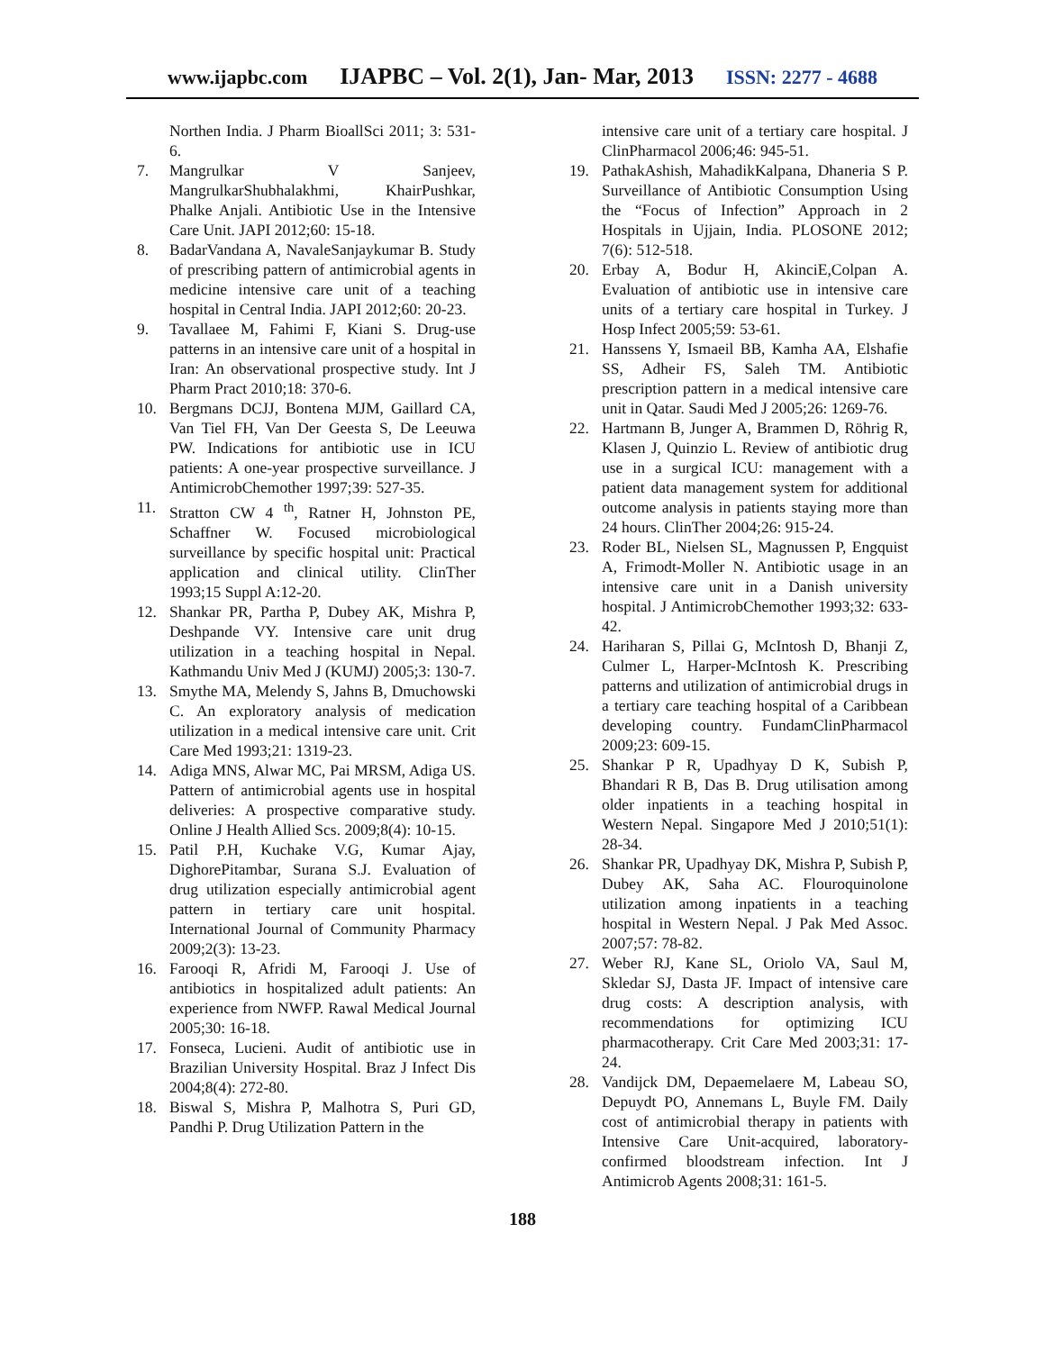www.ijapbc.com IJAPBC – Vol. 2(1), Jan- Mar, 2013 ISSN: 2277 - 4688
Northen India. J Pharm BioallSci 2011; 3: 531-6.
7. Mangrulkar V Sanjeev, MangrulkarShubhalakhmi, KhairPushkar, Phalke Anjali. Antibiotic Use in the Intensive Care Unit. JAPI 2012;60: 15-18.
8. BadarVandana A, NavaleSanjaykumar B. Study of prescribing pattern of antimicrobial agents in medicine intensive care unit of a teaching hospital in Central India. JAPI 2012;60: 20-23.
9. Tavallaee M, Fahimi F, Kiani S. Drug-use patterns in an intensive care unit of a hospital in Iran: An observational prospective study. Int J Pharm Pract 2010;18: 370-6.
10. Bergmans DCJJ, Bontena MJM, Gaillard CA, Van Tiel FH, Van Der Geesta S, De Leeuwa PW. Indications for antibiotic use in ICU patients: A one-year prospective surveillance. J AntimicrobChemother 1997;39: 527-35.
11. Stratton CW 4 <sup>th</sup>, Ratner H, Johnston PE, Schaffner W. Focused microbiological surveillance by specific hospital unit: Practical application and clinical utility. ClinTher 1993;15 Suppl A:12-20.
12. Shankar PR, Partha P, Dubey AK, Mishra P, Deshpande VY. Intensive care unit drug utilization in a teaching hospital in Nepal. Kathmandu Univ Med J (KUMJ) 2005;3: 130-7.
13. Smythe MA, Melendy S, Jahns B, Dmuchowski C. An exploratory analysis of medication utilization in a medical intensive care unit. Crit Care Med 1993;21: 1319-23.
14. Adiga MNS, Alwar MC, Pai MRSM, Adiga US. Pattern of antimicrobial agents use in hospital deliveries: A prospective comparative study. Online J Health Allied Scs. 2009;8(4): 10-15.
15. Patil P.H, Kuchake V.G, Kumar Ajay, DighorePitambar, Surana S.J. Evaluation of drug utilization especially antimicrobial agent pattern in tertiary care unit hospital. International Journal of Community Pharmacy 2009;2(3): 13-23.
16. Farooqi R, Afridi M, Farooqi J. Use of antibiotics in hospitalized adult patients: An experience from NWFP. Rawal Medical Journal 2005;30: 16-18.
17. Fonseca, Lucieni. Audit of antibiotic use in Brazilian University Hospital. Braz J Infect Dis 2004;8(4): 272-80.
18. Biswal S, Mishra P, Malhotra S, Puri GD, Pandhi P. Drug Utilization Pattern in the
intensive care unit of a tertiary care hospital. J ClinPharmacol 2006;46: 945-51.
19. PathakAshish, MahadikKalpana, Dhaneria S P. Surveillance of Antibiotic Consumption Using the “Focus of Infection” Approach in 2 Hospitals in Ujjain, India. PLOSONE 2012; 7(6): 512-518.
20. Erbay A, Bodur H, AkinciE,Colpan A. Evaluation of antibiotic use in intensive care units of a tertiary care hospital in Turkey. J Hosp Infect 2005;59: 53-61.
21. Hanssens Y, Ismaeil BB, Kamha AA, Elshafie SS, Adheir FS, Saleh TM. Antibiotic prescription pattern in a medical intensive care unit in Qatar. Saudi Med J 2005;26: 1269-76.
22. Hartmann B, Junger A, Brammen D, Röhrig R, Klasen J, Quinzio L. Review of antibiotic drug use in a surgical ICU: management with a patient data management system for additional outcome analysis in patients staying more than 24 hours. ClinTher 2004;26: 915-24.
23. Roder BL, Nielsen SL, Magnussen P, Engquist A, Frimodt-Moller N. Antibiotic usage in an intensive care unit in a Danish university hospital. J AntimicrobChemother 1993;32: 633-42.
24. Hariharan S, Pillai G, McIntosh D, Bhanji Z, Culmer L, Harper-McIntosh K. Prescribing patterns and utilization of antimicrobial drugs in a tertiary care teaching hospital of a Caribbean developing country. FundamClinPharmacol 2009;23: 609-15.
25. Shankar P R, Upadhyay D K, Subish P, Bhandari R B, Das B. Drug utilisation among older inpatients in a teaching hospital in Western Nepal. Singapore Med J 2010;51(1): 28-34.
26. Shankar PR, Upadhyay DK, Mishra P, Subish P, Dubey AK, Saha AC. Flouroquinolone utilization among inpatients in a teaching hospital in Western Nepal. J Pak Med Assoc. 2007;57: 78-82.
27. Weber RJ, Kane SL, Oriolo VA, Saul M, Skledar SJ, Dasta JF. Impact of intensive care drug costs: A description analysis, with recommendations for optimizing ICU pharmacotherapy. Crit Care Med 2003;31: 17-24.
28. Vandijck DM, Depaemelaere M, Labeau SO, Depuydt PO, Annemans L, Buyle FM. Daily cost of antimicrobial therapy in patients with Intensive Care Unit-acquired, laboratory-confirmed bloodstream infection. Int J Antimicrob Agents 2008;31: 161-5.
188